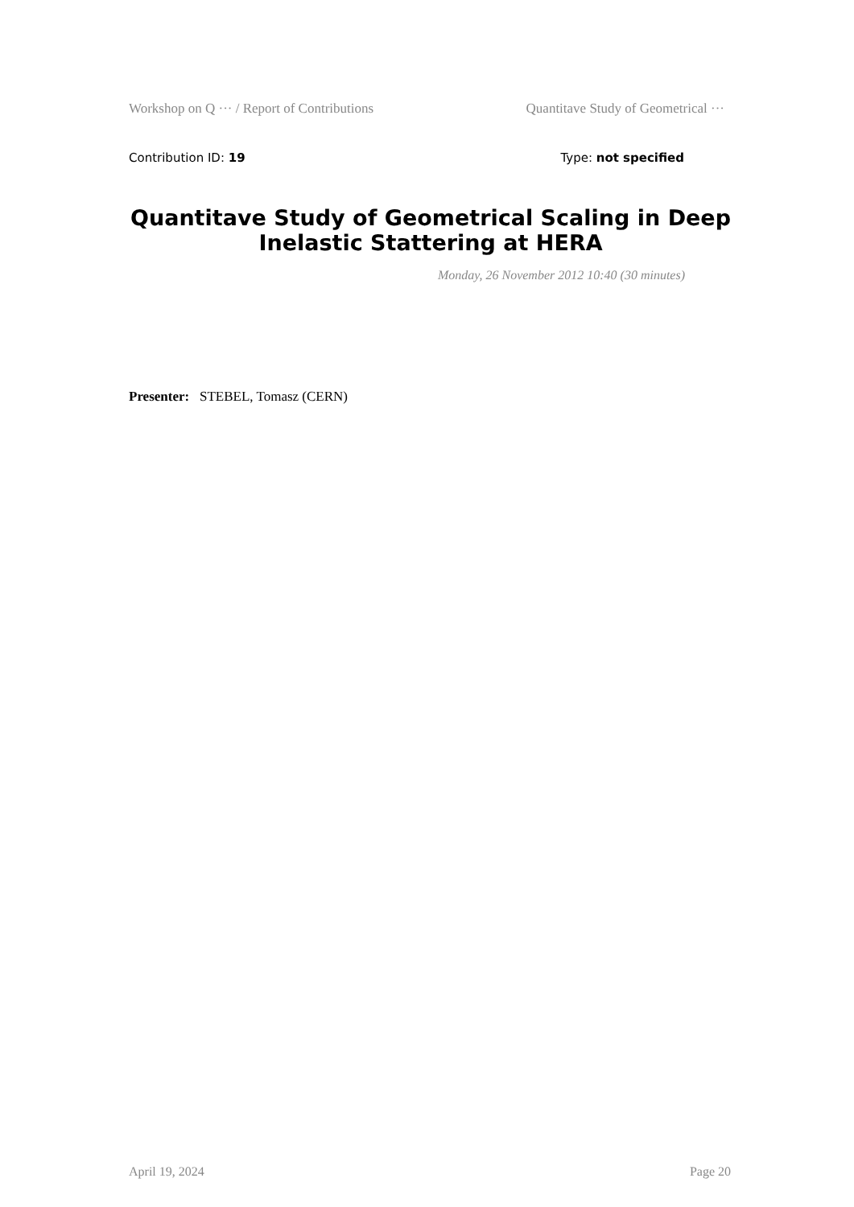Workshop on Q ··· / Report of Contributions Quantitave Study of Geometrical ···
Contribution ID: 19 Type: not specified
Quantitave Study of Geometrical Scaling in Deep Inelastic Stattering at HERA
Monday, 26 November 2012 10:40 (30 minutes)
Presenter: STEBEL, Tomasz (CERN)
April 19, 2024 Page 20